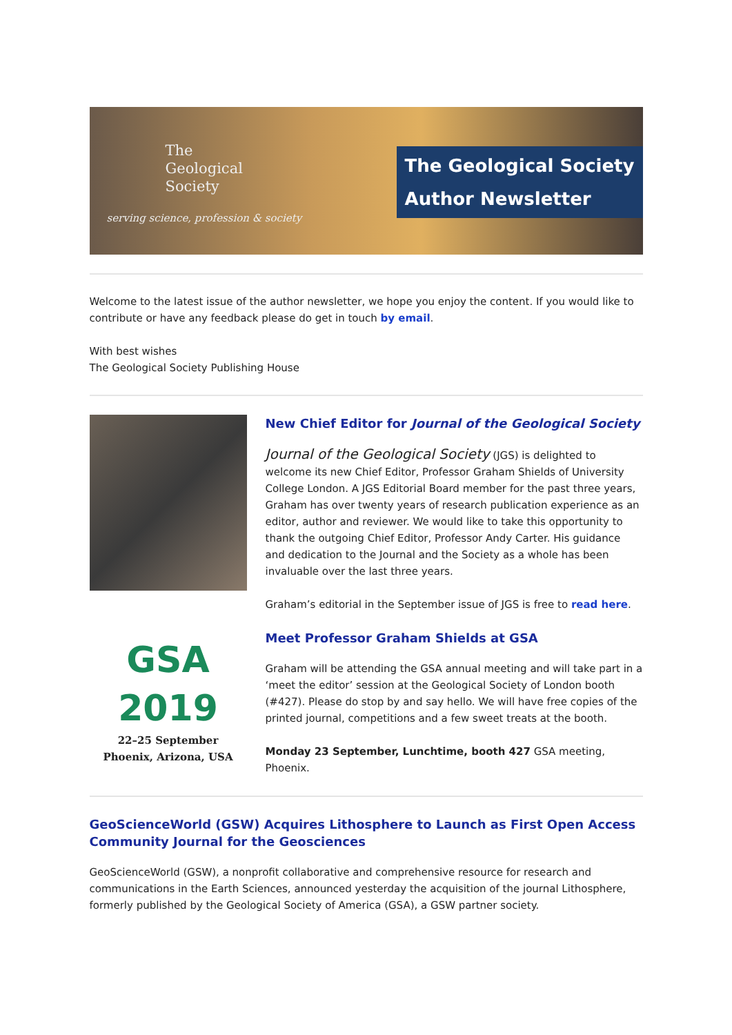The
Geological
Society
serving science, profession & society
The Geological Society
Author Newsletter
Welcome to the latest issue of the author newsletter, we hope you enjoy the content. If you would like to contribute or have any feedback please do get in touch by email.
With best wishes
The Geological Society Publishing House
GSA 2019
22–25 September
Phoenix, Arizona, USA
New Chief Editor for Journal of the Geological Society
Journal of the Geological Society (JGS) is delighted to welcome its new Chief Editor, Professor Graham Shields of University College London. A JGS Editorial Board member for the past three years, Graham has over twenty years of research publication experience as an editor, author and reviewer. We would like to take this opportunity to thank the outgoing Chief Editor, Professor Andy Carter. His guidance and dedication to the Journal and the Society as a whole has been invaluable over the last three years.
Graham’s editorial in the September issue of JGS is free to read here.
Meet Professor Graham Shields at GSA
Graham will be attending the GSA annual meeting and will take part in a ‘meet the editor’ session at the Geological Society of London booth (#427). Please do stop by and say hello. We will have free copies of the printed journal, competitions and a few sweet treats at the booth.
Monday 23 September, Lunchtime, booth 427 GSA meeting, Phoenix.
GeoScienceWorld (GSW) Acquires Lithosphere to Launch as First Open Access Community Journal for the Geosciences
GeoScienceWorld (GSW), a nonprofit collaborative and comprehensive resource for research and communications in the Earth Sciences, announced yesterday the acquisition of the journal Lithosphere, formerly published by the Geological Society of America (GSA), a GSW partner society.